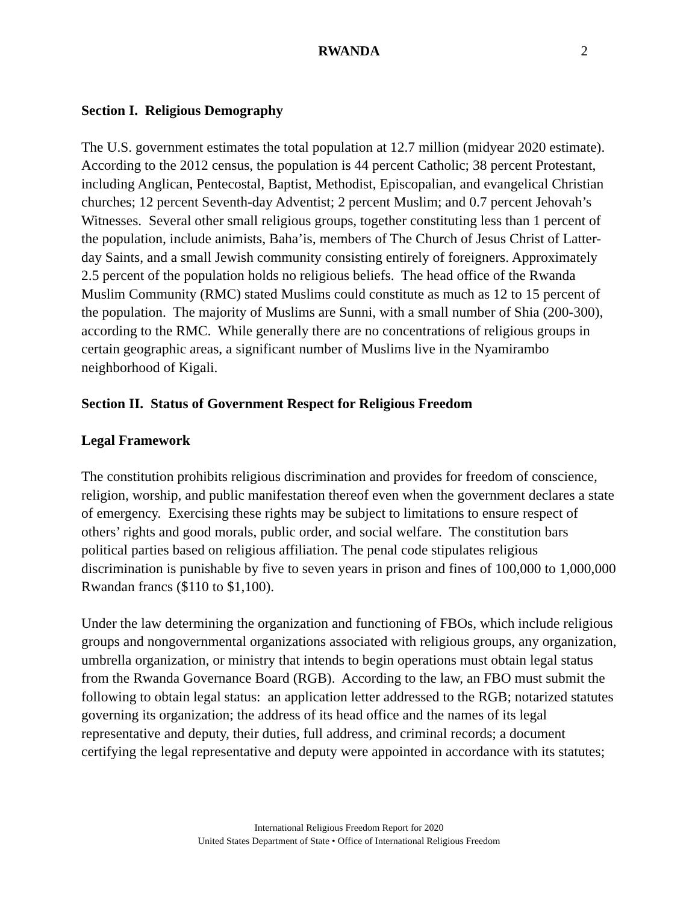RWANDA
2
Section I. Religious Demography
The U.S. government estimates the total population at 12.7 million (midyear 2020 estimate). According to the 2012 census, the population is 44 percent Catholic; 38 percent Protestant, including Anglican, Pentecostal, Baptist, Methodist, Episcopalian, and evangelical Christian churches; 12 percent Seventh-day Adventist; 2 percent Muslim; and 0.7 percent Jehovah’s Witnesses. Several other small religious groups, together constituting less than 1 percent of the population, include animists, Baha’is, members of The Church of Jesus Christ of Latter-day Saints, and a small Jewish community consisting entirely of foreigners. Approximately 2.5 percent of the population holds no religious beliefs. The head office of the Rwanda Muslim Community (RMC) stated Muslims could constitute as much as 12 to 15 percent of the population. The majority of Muslims are Sunni, with a small number of Shia (200-300), according to the RMC. While generally there are no concentrations of religious groups in certain geographic areas, a significant number of Muslims live in the Nyamirambo neighborhood of Kigali.
Section II. Status of Government Respect for Religious Freedom
Legal Framework
The constitution prohibits religious discrimination and provides for freedom of conscience, religion, worship, and public manifestation thereof even when the government declares a state of emergency. Exercising these rights may be subject to limitations to ensure respect of others’ rights and good morals, public order, and social welfare. The constitution bars political parties based on religious affiliation. The penal code stipulates religious discrimination is punishable by five to seven years in prison and fines of 100,000 to 1,000,000 Rwandan francs ($110 to $1,100).
Under the law determining the organization and functioning of FBOs, which include religious groups and nongovernmental organizations associated with religious groups, any organization, umbrella organization, or ministry that intends to begin operations must obtain legal status from the Rwanda Governance Board (RGB). According to the law, an FBO must submit the following to obtain legal status: an application letter addressed to the RGB; notarized statutes governing its organization; the address of its head office and the names of its legal representative and deputy, their duties, full address, and criminal records; a document certifying the legal representative and deputy were appointed in accordance with its statutes;
International Religious Freedom Report for 2020
United States Department of State • Office of International Religious Freedom